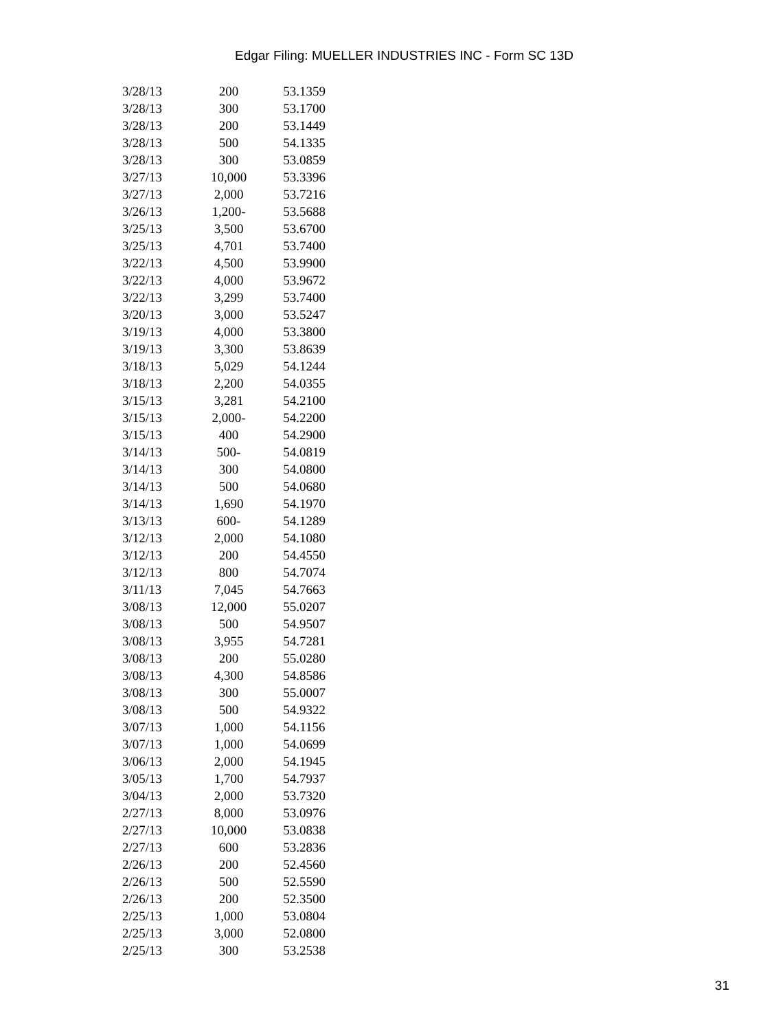Edgar Filing: MUELLER INDUSTRIES INC - Form SC 13D
| 3/28/13 | 200 | 53.1359 |
| 3/28/13 | 300 | 53.1700 |
| 3/28/13 | 200 | 53.1449 |
| 3/28/13 | 500 | 54.1335 |
| 3/28/13 | 300 | 53.0859 |
| 3/27/13 | 10,000 | 53.3396 |
| 3/27/13 | 2,000 | 53.7216 |
| 3/26/13 | 1,200- | 53.5688 |
| 3/25/13 | 3,500 | 53.6700 |
| 3/25/13 | 4,701 | 53.7400 |
| 3/22/13 | 4,500 | 53.9900 |
| 3/22/13 | 4,000 | 53.9672 |
| 3/22/13 | 3,299 | 53.7400 |
| 3/20/13 | 3,000 | 53.5247 |
| 3/19/13 | 4,000 | 53.3800 |
| 3/19/13 | 3,300 | 53.8639 |
| 3/18/13 | 5,029 | 54.1244 |
| 3/18/13 | 2,200 | 54.0355 |
| 3/15/13 | 3,281 | 54.2100 |
| 3/15/13 | 2,000- | 54.2200 |
| 3/15/13 | 400 | 54.2900 |
| 3/14/13 | 500- | 54.0819 |
| 3/14/13 | 300 | 54.0800 |
| 3/14/13 | 500 | 54.0680 |
| 3/14/13 | 1,690 | 54.1970 |
| 3/13/13 | 600- | 54.1289 |
| 3/12/13 | 2,000 | 54.1080 |
| 3/12/13 | 200 | 54.4550 |
| 3/12/13 | 800 | 54.7074 |
| 3/11/13 | 7,045 | 54.7663 |
| 3/08/13 | 12,000 | 55.0207 |
| 3/08/13 | 500 | 54.9507 |
| 3/08/13 | 3,955 | 54.7281 |
| 3/08/13 | 200 | 55.0280 |
| 3/08/13 | 4,300 | 54.8586 |
| 3/08/13 | 300 | 55.0007 |
| 3/08/13 | 500 | 54.9322 |
| 3/07/13 | 1,000 | 54.1156 |
| 3/07/13 | 1,000 | 54.0699 |
| 3/06/13 | 2,000 | 54.1945 |
| 3/05/13 | 1,700 | 54.7937 |
| 3/04/13 | 2,000 | 53.7320 |
| 2/27/13 | 8,000 | 53.0976 |
| 2/27/13 | 10,000 | 53.0838 |
| 2/27/13 | 600 | 53.2836 |
| 2/26/13 | 200 | 52.4560 |
| 2/26/13 | 500 | 52.5590 |
| 2/26/13 | 200 | 52.3500 |
| 2/25/13 | 1,000 | 53.0804 |
| 2/25/13 | 3,000 | 52.0800 |
| 2/25/13 | 300 | 53.2538 |
31